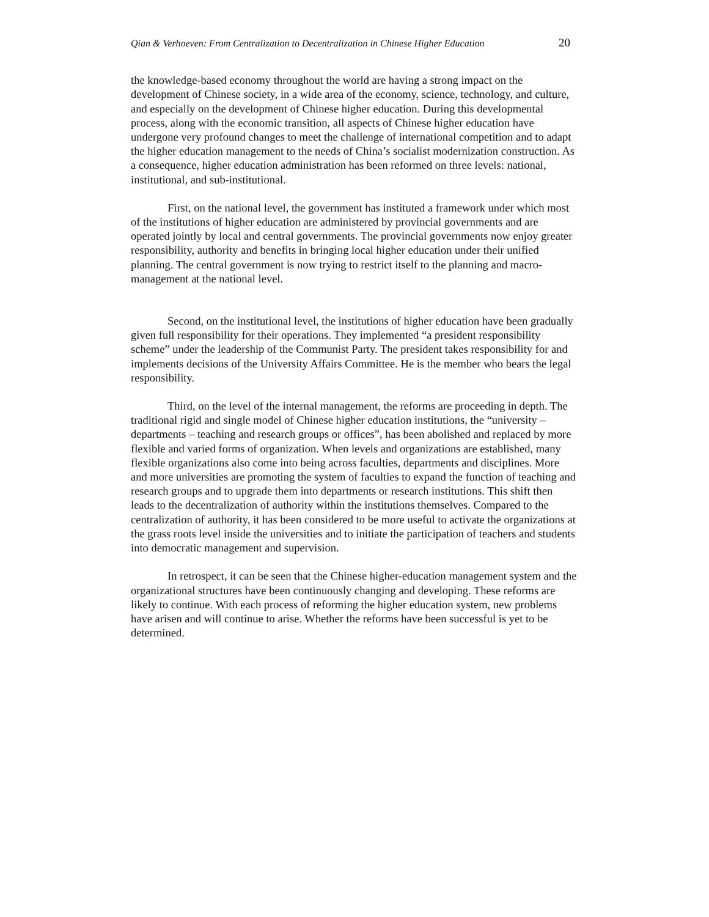Qian & Verhoeven: From Centralization to Decentralization in Chinese Higher Education 20
the knowledge-based economy throughout the world are having a strong impact on the development of Chinese society, in a wide area of the economy, science, technology, and culture, and especially on the development of Chinese higher education. During this developmental process, along with the economic transition, all aspects of Chinese higher education have undergone very profound changes to meet the challenge of international competition and to adapt the higher education management to the needs of China’s socialist modernization construction. As a consequence, higher education administration has been reformed on three levels: national, institutional, and sub-institutional.
First, on the national level, the government has instituted a framework under which most of the institutions of higher education are administered by provincial governments and are operated jointly by local and central governments. The provincial governments now enjoy greater responsibility, authority and benefits in bringing local higher education under their unified planning. The central government is now trying to restrict itself to the planning and macro-management at the national level.
Second, on the institutional level, the institutions of higher education have been gradually given full responsibility for their operations. They implemented “a president responsibility scheme” under the leadership of the Communist Party. The president takes responsibility for and implements decisions of the University Affairs Committee. He is the member who bears the legal responsibility.
Third, on the level of the internal management, the reforms are proceeding in depth. The traditional rigid and single model of Chinese higher education institutions, the “university – departments – teaching and research groups or offices”, has been abolished and replaced by more flexible and varied forms of organization. When levels and organizations are established, many flexible organizations also come into being across faculties, departments and disciplines. More and more universities are promoting the system of faculties to expand the function of teaching and research groups and to upgrade them into departments or research institutions. This shift then leads to the decentralization of authority within the institutions themselves. Compared to the centralization of authority, it has been considered to be more useful to activate the organizations at the grass roots level inside the universities and to initiate the participation of teachers and students into democratic management and supervision.
In retrospect, it can be seen that the Chinese higher-education management system and the organizational structures have been continuously changing and developing. These reforms are likely to continue. With each process of reforming the higher education system, new problems have arisen and will continue to arise. Whether the reforms have been successful is yet to be determined.